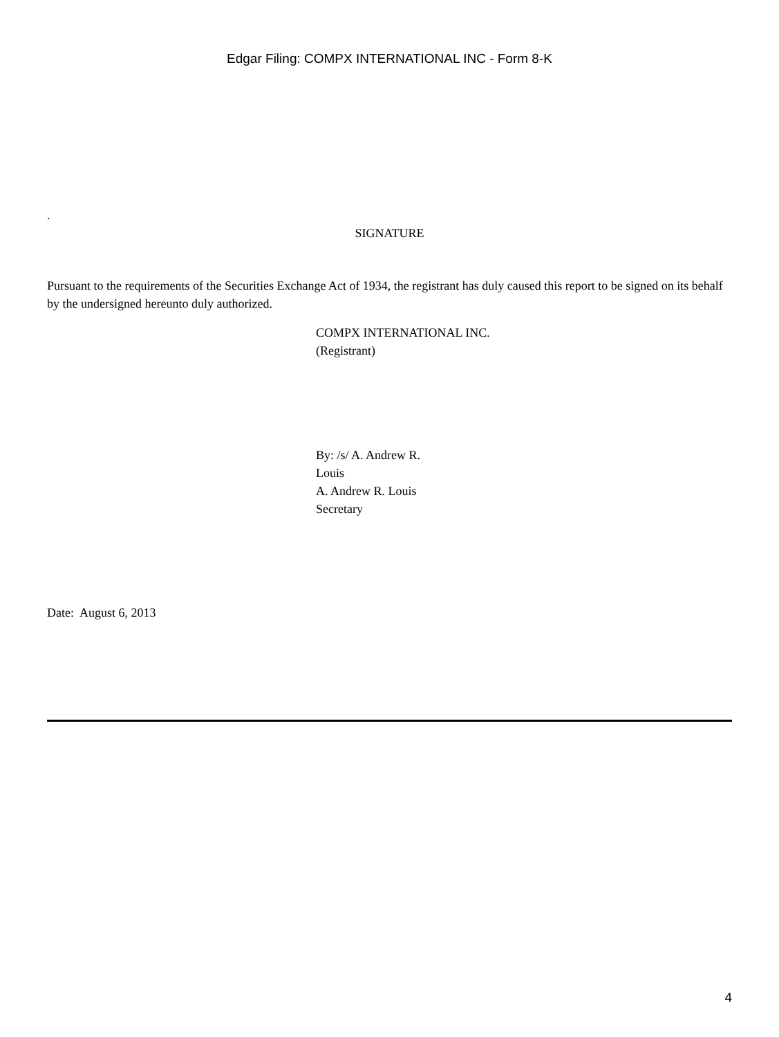Edgar Filing: COMPX INTERNATIONAL INC - Form 8-K
.
SIGNATURE
Pursuant to the requirements of the Securities Exchange Act of 1934, the registrant has duly caused this report to be signed on its behalf by the undersigned hereunto duly authorized.
COMPX INTERNATIONAL INC.
(Registrant)
By: /s/ A. Andrew R. Louis
A. Andrew R. Louis
Secretary
Date: August 6, 2013
4